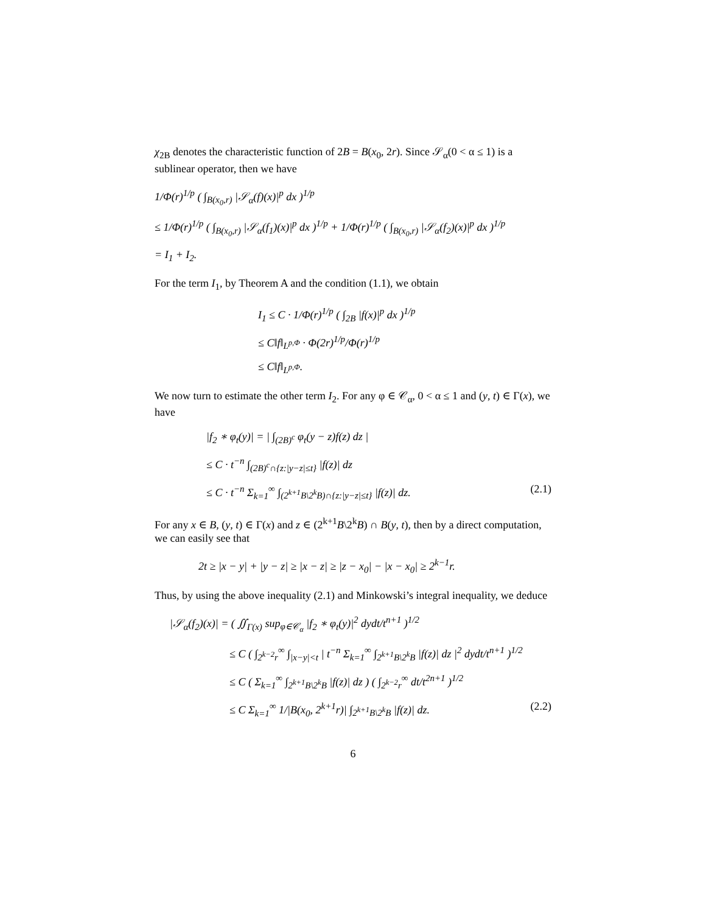χ<sub>2B</sub> denotes the characteristic function of 2B = B(x<sub>0</sub>, 2r). Since 𝒮<sub>α</sub>(0 < α ≤ 1) is a sublinear operator, then we have
1/Φ(r)<sup>1/p</sup> ( ∫<sub>B(x<sub>0</sub>,r)</sub> |𝒮<sub>α</sub>(f)(x)|<sup>p</sup> dx )<sup>1/p</sup>
≤ 1/Φ(r)<sup>1/p</sup> ( ∫<sub>B(x<sub>0</sub>,r)</sub> |𝒮<sub>α</sub>(f<sub>1</sub>)(x)|<sup>p</sup> dx )<sup>1/p</sup> + 1/Φ(r)<sup>1/p</sup> ( ∫<sub>B(x<sub>0</sub>,r)</sub> |𝒮<sub>α</sub>(f<sub>2</sub>)(x)|<sup>p</sup> dx )<sup>1/p</sup>
= I<sub>1</sub> + I<sub>2</sub>.
For the term I<sub>1</sub>, by Theorem A and the condition (1.1), we obtain
I<sub>1</sub> ≤ C · 1/Φ(r)<sup>1/p</sup> ( ∫<sub>2B</sub> |f(x)|<sup>p</sup> dx )<sup>1/p</sup>
≤ C‖f‖<sub>L<sup>p,Φ</sup></sub> · Φ(2r)<sup>1/p</sup>/Φ(r)<sup>1/p</sup>
≤ C‖f‖<sub>L<sup>p,Φ</sup></sub>.
We now turn to estimate the other term I<sub>2</sub>. For any φ ∈ 𝒞<sub>α</sub>, 0 < α ≤ 1 and (y, t) ∈ Γ(x), we have
|f<sub>2</sub> ∗ φ<sub>t</sub>(y)| = | ∫<sub>(2B)<sup>c</sup></sub> φ<sub>t</sub>(y − z)f(z) dz |
≤ C · t<sup>−n</sup> ∫<sub>(2B)<sup>c</sup>∩{z:|y−z|≤t}</sub> |f(z)| dz
≤ C · t<sup>−n</sup> Σ<sub>k=1</sub><sup>∞</sup> ∫<sub>(2<sup>k+1</sup>B\2<sup>k</sup>B)∩{z:|y−z|≤t}</sub> |f(z)| dz. (2.1)
For any x ∈ B, (y, t) ∈ Γ(x) and z ∈ (2<sup>k+1</sup>B\2<sup>k</sup>B) ∩ B(y, t), then by a direct computation, we can easily see that
2t ≥ |x − y| + |y − z| ≥ |x − z| ≥ |z − x<sub>0</sub>| − |x − x<sub>0</sub>| ≥ 2<sup>k−1</sup>r.
Thus, by using the above inequality (2.1) and Minkowski’s integral inequality, we deduce
|𝒮<sub>α</sub>(f<sub>2</sub>)(x)| = ( ∬<sub>Γ(x)</sub> sup<sub>φ∈𝒞<sub>α</sub></sub> |f<sub>2</sub> ∗ φ<sub>t</sub>(y)|<sup>2</sup> dydt/t<sup>n+1</sup> )<sup>1/2</sup>
≤ C ( ∫<sub>2<sup>k−2</sup>r</sub><sup>∞</sup> ∫<sub>|x−y|<t</sub> | t<sup>−n</sup> Σ<sub>k=1</sub><sup>∞</sup> ∫<sub>2<sup>k+1</sup>B\2<sup>k</sup>B</sub> |f(z)| dz |<sup>2</sup> dydt/t<sup>n+1</sup> )<sup>1/2</sup>
≤ C ( Σ<sub>k=1</sub><sup>∞</sup> ∫<sub>2<sup>k+1</sup>B\2<sup>k</sup>B</sub> |f(z)| dz ) ( ∫<sub>2<sup>k−2</sup>r</sub><sup>∞</sup> dt/t<sup>2n+1</sup> )<sup>1/2</sup>
≤ C Σ<sub>k=1</sub><sup>∞</sup> 1/|B(x<sub>0</sub>, 2<sup>k+1</sup>r)| ∫<sub>2<sup>k+1</sup>B\2<sup>k</sup>B</sub> |f(z)| dz. (2.2)
6